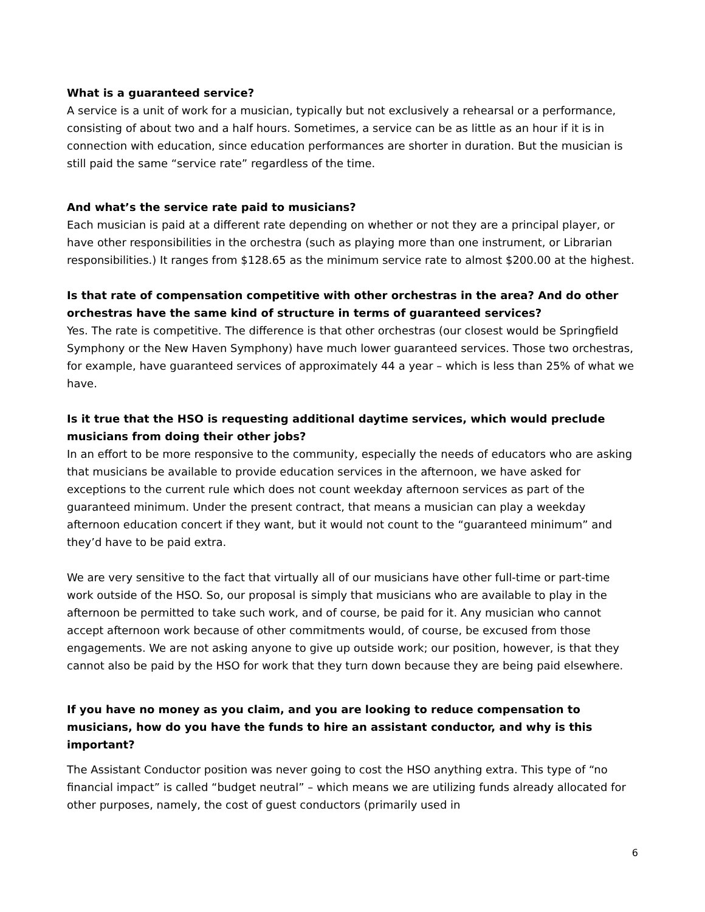What is a guaranteed service?
A service is a unit of work for a musician, typically but not exclusively a rehearsal or a performance, consisting of about two and a half hours. Sometimes, a service can be as little as an hour if it is in connection with education, since education performances are shorter in duration. But the musician is still paid the same “service rate” regardless of the time.
And what’s the service rate paid to musicians?
Each musician is paid at a different rate depending on whether or not they are a principal player, or have other responsibilities in the orchestra (such as playing more than one instrument, or Librarian responsibilities.) It ranges from $128.65 as the minimum service rate to almost $200.00 at the highest.
Is that rate of compensation competitive with other orchestras in the area? And do other orchestras have the same kind of structure in terms of guaranteed services?
Yes. The rate is competitive. The difference is that other orchestras (our closest would be Springfield Symphony or the New Haven Symphony) have much lower guaranteed services. Those two orchestras, for example, have guaranteed services of approximately 44 a year – which is less than 25% of what we have.
Is it true that the HSO is requesting additional daytime services, which would preclude musicians from doing their other jobs?
In an effort to be more responsive to the community, especially the needs of educators who are asking that musicians be available to provide education services in the afternoon, we have asked for exceptions to the current rule which does not count weekday afternoon services as part of the guaranteed minimum. Under the present contract, that means a musician can play a weekday afternoon education concert if they want, but it would not count to the “guaranteed minimum” and they’d have to be paid extra.
We are very sensitive to the fact that virtually all of our musicians have other full-time or part-time work outside of the HSO. So, our proposal is simply that musicians who are available to play in the afternoon be permitted to take such work, and of course, be paid for it. Any musician who cannot accept afternoon work because of other commitments would, of course, be excused from those engagements. We are not asking anyone to give up outside work; our position, however, is that they cannot also be paid by the HSO for work that they turn down because they are being paid elsewhere.
If you have no money as you claim, and you are looking to reduce compensation to musicians, how do you have the funds to hire an assistant conductor, and why is this important?
The Assistant Conductor position was never going to cost the HSO anything extra. This type of “no financial impact” is called “budget neutral” – which means we are utilizing funds already allocated for other purposes, namely, the cost of guest conductors (primarily used in
6